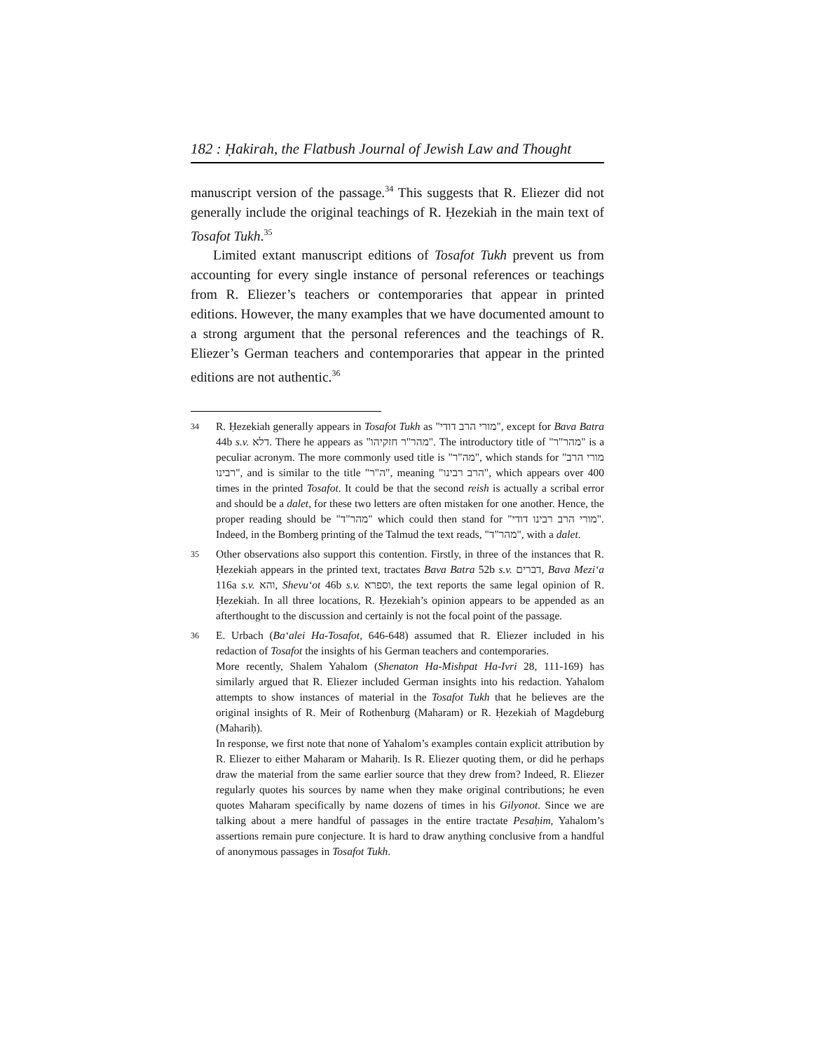182 : Ḥakirah, the Flatbush Journal of Jewish Law and Thought
manuscript version of the passage.<sup>34</sup> This suggests that R. Eliezer did not generally include the original teachings of R. Ḥezekiah in the main text of Tosafot Tukh.<sup>35</sup>
Limited extant manuscript editions of Tosafot Tukh prevent us from accounting for every single instance of personal references or teachings from R. Eliezer’s teachers or contemporaries that appear in printed editions. However, the many examples that we have documented amount to a strong argument that the personal references and the teachings of R. Eliezer’s German teachers and contemporaries that appear in the printed editions are not authentic.<sup>36</sup>
34
R. Ḥezekiah generally appears in Tosafot Tukh as "מורי הרב דודי", except for Bava Batra 44b s.v. דלא. There he appears as "מהר"ר חזקיהו". The introductory title of "מהר"ר" is a peculiar acronym. The more commonly used title is "מה"ר", which stands for "מורי הרב רבינו", and is similar to the title "ה"ר", meaning "הרב רבינו", which appears over 400 times in the printed Tosafot. It could be that the second reish is actually a scribal error and should be a dalet, for these two letters are often mistaken for one another. Hence, the proper reading should be "מהר"ד" which could then stand for "מורי הרב רבינו דודי". Indeed, in the Bomberg printing of the Talmud the text reads, "מהר"ד", with a dalet.
35
Other observations also support this contention. Firstly, in three of the instances that R. Ḥezekiah appears in the printed text, tractates Bava Batra 52b s.v. דברים, Bava Mezi‘a 116a s.v. והא, Shevu‘ot 46b s.v. וספרא, the text reports the same legal opinion of R. Ḥezekiah. In all three locations, R. Ḥezekiah’s opinion appears to be appended as an afterthought to the discussion and certainly is not the focal point of the passage.
36
E. Urbach (Ba‘alei Ha-Tosafot, 646-648) assumed that R. Eliezer included in his redaction of Tosafot the insights of his German teachers and contemporaries.
More recently, Shalem Yahalom (Shenaton Ha-Mishpat Ha-Ivri 28, 111-169) has similarly argued that R. Eliezer included German insights into his redaction. Yahalom attempts to show instances of material in the Tosafot Tukh that he believes are the original insights of R. Meir of Rothenburg (Maharam) or R. Ḥezekiah of Magdeburg (Mahariḥ).
In response, we first note that none of Yahalom’s examples contain explicit attribution by R. Eliezer to either Maharam or Mahariḥ. Is R. Eliezer quoting them, or did he perhaps draw the material from the same earlier source that they drew from? Indeed, R. Eliezer regularly quotes his sources by name when they make original contributions; he even quotes Maharam specifically by name dozens of times in his Gilyonot. Since we are talking about a mere handful of passages in the entire tractate Pesaḥim, Yahalom’s assertions remain pure conjecture. It is hard to draw anything conclusive from a handful of anonymous passages in Tosafot Tukh.